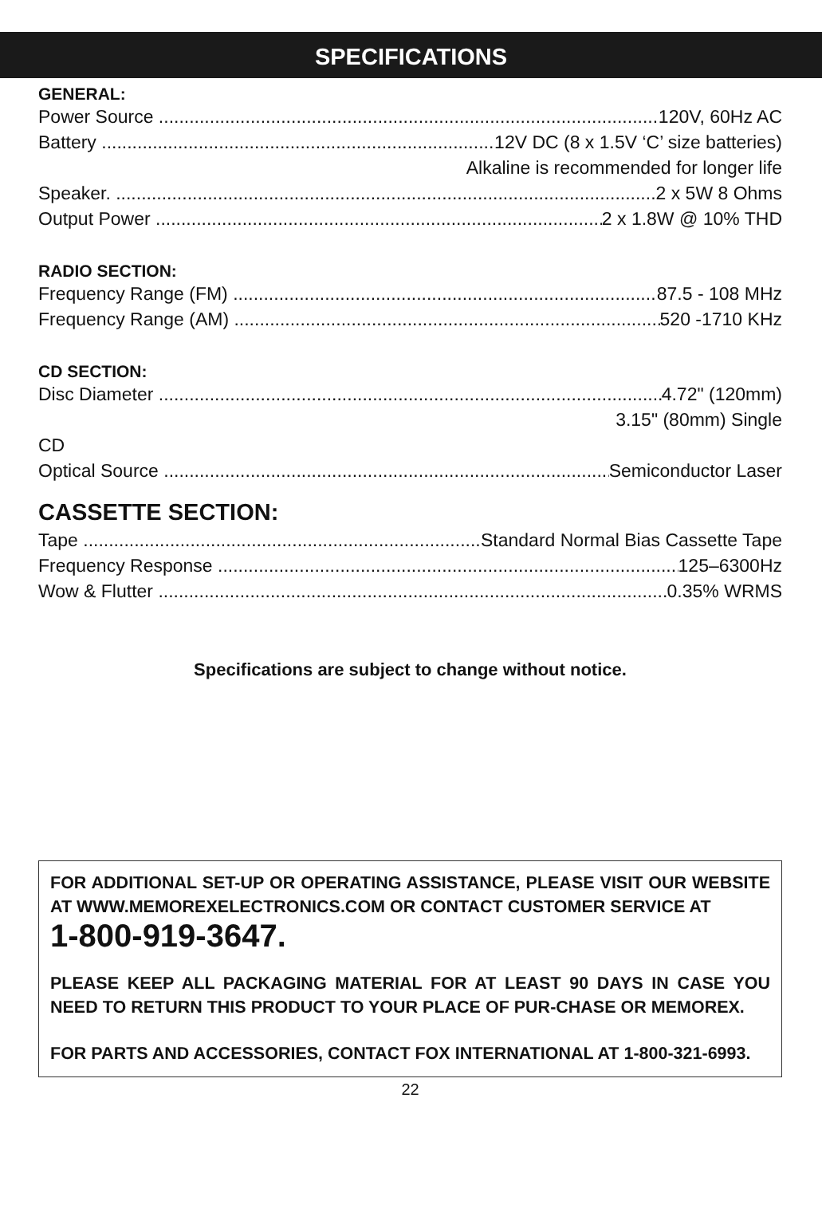SPECIFICATIONS
GENERAL:
Power Source 120V, 60Hz AC
Battery 12V DC (8 x 1.5V ‘C’ size batteries)
Alkaline is recommended for longer life
Speaker. 2 x 5W 8 Ohms
Output Power 2 x 1.8W @ 10% THD
RADIO SECTION:
Frequency Range (FM) 87.5 - 108 MHz
Frequency Range (AM) 520 -1710 KHz
CD SECTION:
Disc Diameter 4.72" (120mm)
3.15" (80mm) Single
CD
Optical Source Semiconductor Laser
CASSETTE SECTION:
Tape Standard Normal Bias Cassette Tape
Frequency Response 125–6300Hz
Wow & Flutter 0.35% WRMS
Specifications are subject to change without notice.
FOR ADDITIONAL SET-UP OR OPERATING ASSISTANCE, PLEASE VISIT OUR WEBSITE AT WWW.MEMOREXELECTRONICS.COM OR CONTACT CUSTOMER SERVICE AT
1-800-919-3647.
PLEASE KEEP ALL PACKAGING MATERIAL FOR AT LEAST 90 DAYS IN CASE YOU NEED TO RETURN THIS PRODUCT TO YOUR PLACE OF PUR-CHASE OR MEMOREX.
FOR PARTS AND ACCESSORIES, CONTACT FOX INTERNATIONAL AT 1-800-321-6993.
22